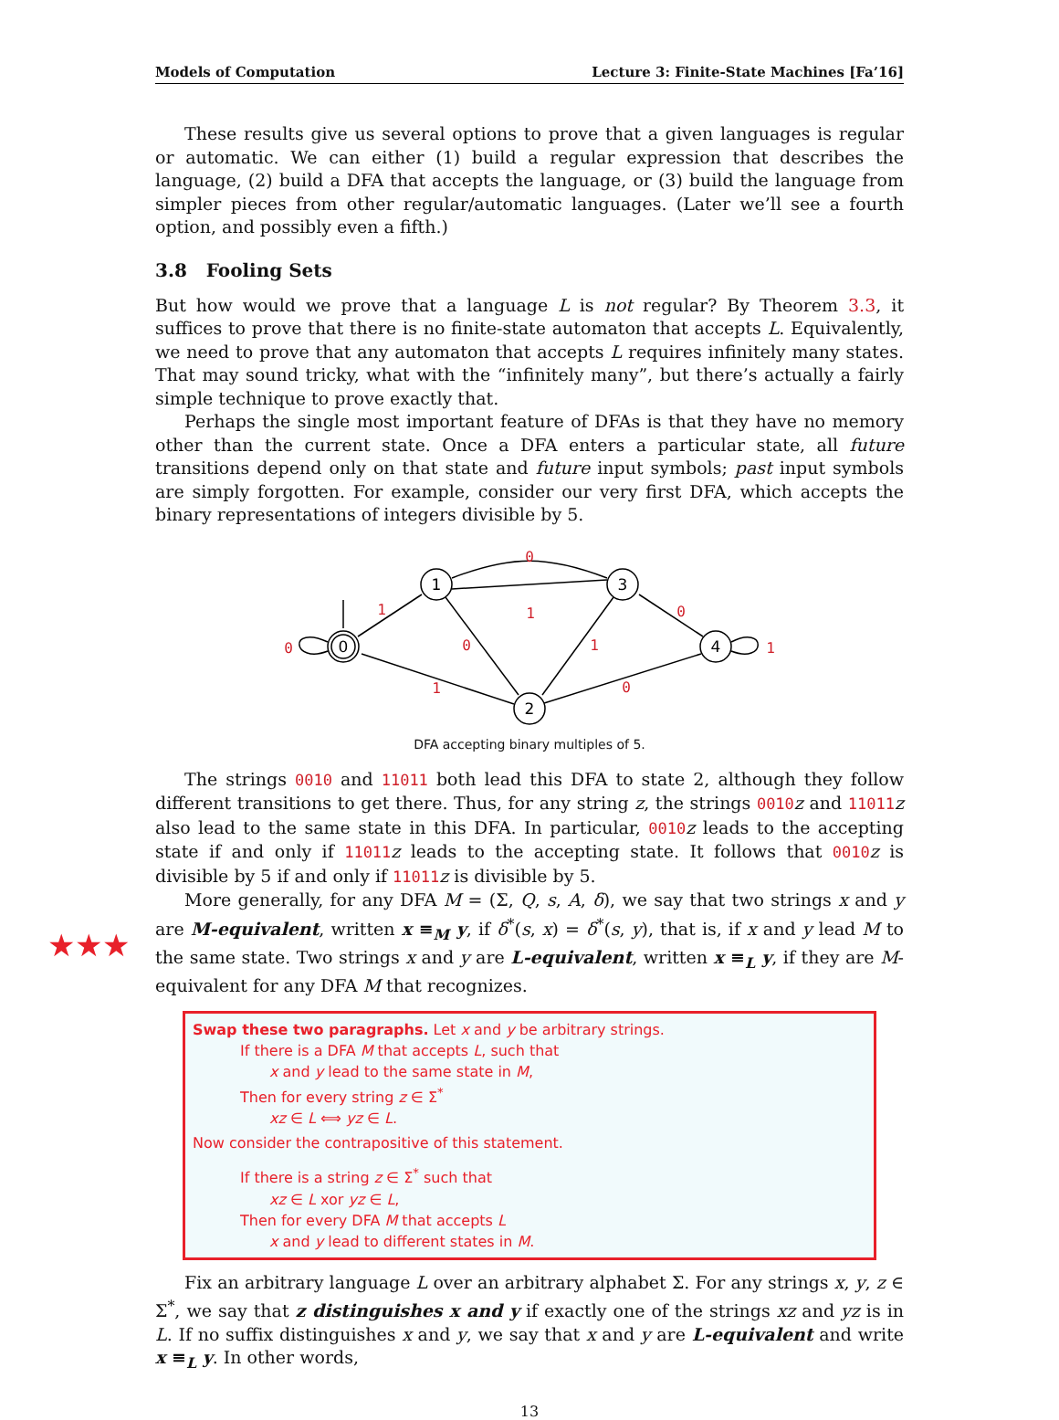★★★
Models of Computation Lecture 3: Finite-State Machines [Fa’16]
These results give us several options to prove that a given languages is regular or automatic. We can either (1) build a regular expression that describes the language, (2) build a DFA that accepts the language, or (3) build the language from simpler pieces from other regular/automatic languages. (Later we’ll see a fourth option, and possibly even a fifth.)
3.8 Fooling Sets
But how would we prove that a language L is not regular? By Theorem 3.3, it suffices to prove that there is no finite-state automaton that accepts L. Equivalently, we need to prove that any automaton that accepts L requires infinitely many states. That may sound tricky, what with the “infinitely many”, but there’s actually a fairly simple technique to prove exactly that.
Perhaps the single most important feature of DFAs is that they have no memory other than the current state. Once a DFA enters a particular state, all future transitions depend only on that state and future input symbols; past input symbols are simply forgotten. For example, consider our very first DFA, which accepts the binary representations of integers divisible by 5.
0
1
3
2
4
0
1
1
0
1
0
1
1
0
0
DFA accepting binary multiples of 5.
The strings 0010 and 11011 both lead this DFA to state 2, although they follow different transitions to get there. Thus, for any string z, the strings 0010 z and 11011 z also lead to the same state in this DFA. In particular, 0010 z leads to the accepting state if and only if 11011 z leads to the accepting state. It follows that 0010 z is divisible by 5 if and only if 11011 z is divisible by 5.
More generally, for any DFA M = (Σ, Q, s, A, δ), we say that two strings x and y are M-equivalent, written x ≡<sub>M</sub> y, if δ<sup>*</sup>(s, x) = δ<sup>*</sup>(s, y), that is, if x and y lead M to the same state. Two strings x and y are L-equivalent, written x ≡<sub>L</sub> y, if they are M-equivalent for any DFA M that recognizes.
Swap these two paragraphs. Let x and y be arbitrary strings.
If there is a DFA M that accepts L, such that
x and y lead to the same state in M,
Then for every string z ∈ Σ<sup>*</sup>
xz ∈ L ⟺ yz ∈ L.
Now consider the contrapositive of this statement.
If there is a string z ∈ Σ<sup>*</sup> such that
xz ∈ L xor yz ∈ L,
Then for every DFA M that accepts L
x and y lead to different states in M.
Fix an arbitrary language L over an arbitrary alphabet Σ. For any strings x, y, z ∈ Σ<sup>*</sup>, we say that z distinguishes x and y if exactly one of the strings xz and yz is in L. If no suffix distinguishes x and y, we say that x and y are L-equivalent and write x ≡<sub>L</sub> y. In other words,
13